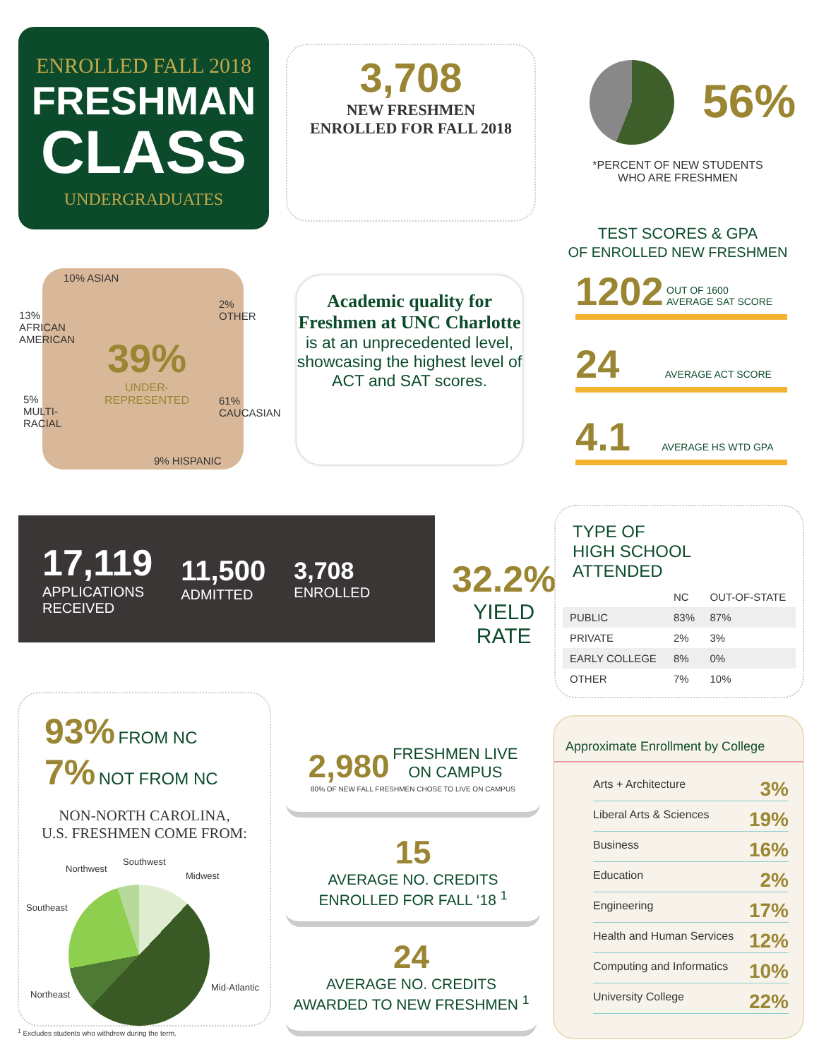ENROLLED FALL 2018
FRESHMAN
CLASS
UNDERGRADUATES
3,708
NEW FRESHMEN
ENROLLED FOR FALL 2018
56%
*PERCENT OF NEW STUDENTS WHO ARE FRESHMEN
TEST SCORES & GPA
OF ENROLLED NEW FRESHMEN
1202 OUT OF 1600
AVERAGE SAT SCORE
24 AVERAGE ACT SCORE
4.1 AVERAGE HS WTD GPA
10% ASIAN
13%
AFRICAN
AMERICAN
2%
OTHER
39%
UNDER-
REPRESENTED
5%
MULTI-
RACIAL
61%
CAUCASIAN
9% HISPANIC
Academic quality for Freshmen at UNC Charlotte
is at an unprecedented level, showcasing the highest level of ACT and SAT scores.
17,119
APPLICATIONS
RECEIVED
11,500
ADMITTED
3,708
ENROLLED
32.2%
YIELD
RATE
TYPE OF
HIGH SCHOOL
ATTENDED
| | NC | OUT-OF-STATE |
| --- | --- | --- |
| PUBLIC | 83% | 87% |
| PRIVATE | 2% | 3% |
| EARLY COLLEGE | 8% | 0% |
| OTHER | 7% | 10% |
93% FROM NC
7% NOT FROM NC
NON-NORTH CAROLINA,
U.S. FRESHMEN COME FROM:
Northwest
Southwest
Midwest
Southeast
Northeast
Mid-Atlantic
<sup>1</sup> Excludes students who withdrew during the term.
2,980 FRESHMEN LIVE
ON CAMPUS
80% OF NEW FALL FRESHMEN CHOSE TO LIVE ON CAMPUS
15
AVERAGE NO. CREDITS
ENROLLED FOR FALL ‘18 <sup>1</sup>
24
AVERAGE NO. CREDITS
AWARDED TO NEW FRESHMEN <sup>1</sup>
Approximate Enrollment by College
Arts + Architecture 3%
Liberal Arts & Sciences 19%
Business 16%
Education 2%
Engineering 17%
Health and Human Services 12%
Computing and Informatics 10%
University College 22%